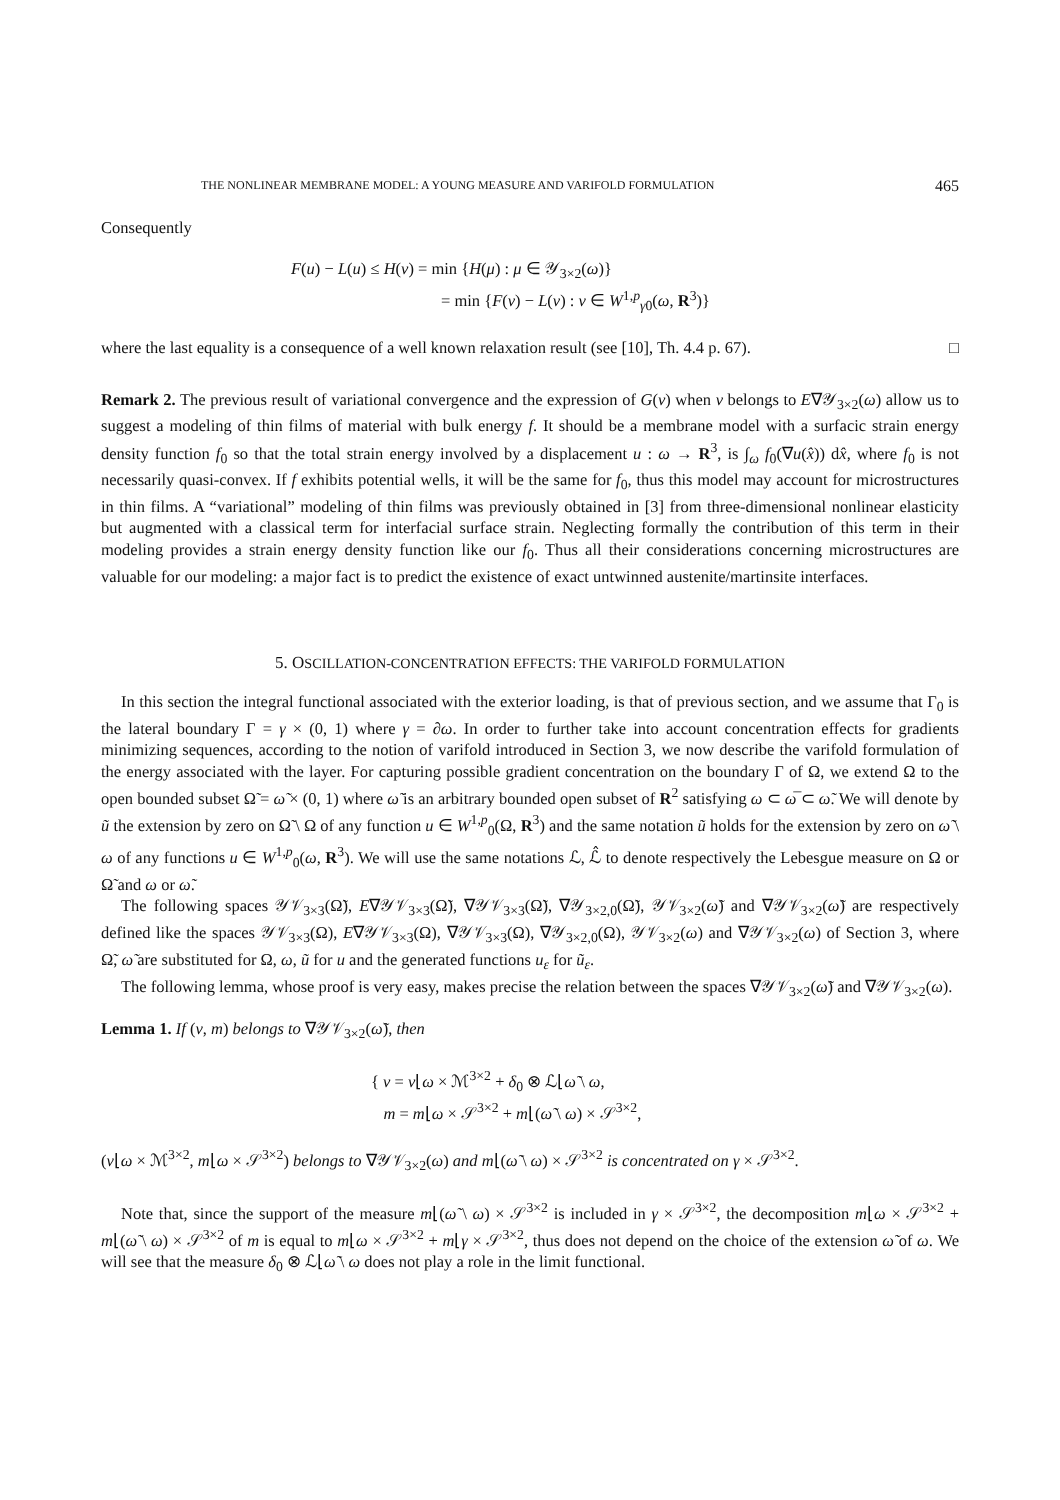THE NONLINEAR MEMBRANE MODEL: A YOUNG MEASURE AND VARIFOLD FORMULATION 465
Consequently
F(u) − L(u) ≤ H(ν) = min {H(μ) : μ ∈ 𝒴<sub>3×2</sub>(ω)}
= min {F(v) − L(v) : v ∈ W<sup>1,p</sup><sub>γ0</sub>(ω, R<sup>3</sup>)}
where the last equality is a consequence of a well known relaxation result (see [10], Th. 4.4 p. 67). □
Remark 2. The previous result of variational convergence and the expression of G(ν) when ν belongs to E∇𝒴<sub>3×2</sub>(ω) allow us to suggest a modeling of thin films of material with bulk energy f. It should be a membrane model with a surfacic strain energy density function f<sub>0</sub> so that the total strain energy involved by a displacement u : ω → R<sup>3</sup>, is ∫<sub>ω</sub> f<sub>0</sub>(∇u(x̂)) dx̂, where f<sub>0</sub> is not necessarily quasi-convex. If f exhibits potential wells, it will be the same for f<sub>0</sub>, thus this model may account for microstructures in thin films. A “variational” modeling of thin films was previously obtained in [3] from three-dimensional nonlinear elasticity but augmented with a classical term for interfacial surface strain. Neglecting formally the contribution of this term in their modeling provides a strain energy density function like our f<sub>0</sub>. Thus all their considerations concerning microstructures are valuable for our modeling: a major fact is to predict the existence of exact untwinned austenite/martinsite interfaces.
5. OSCILLATION-CONCENTRATION EFFECTS: THE VARIFOLD FORMULATION
In this section the integral functional associated with the exterior loading, is that of previous section, and we assume that Γ<sub>0</sub> is the lateral boundary Γ = γ × (0, 1) where γ = ∂ω. In order to further take into account concentration effects for gradients minimizing sequences, according to the notion of varifold introduced in Section 3, we now describe the varifold formulation of the energy associated with the layer. For capturing possible gradient concentration on the boundary Γ of Ω, we extend Ω to the open bounded subset Ω̃ = ω̃ × (0, 1) where ω̃ is an arbitrary bounded open subset of R<sup>2</sup> satisfying ω ⊂ ω̅ ⊂ ω̃. We will denote by ũ the extension by zero on Ω̃ \ Ω of any function u ∈ W<sup>1,p</sup><sub>0</sub>(Ω, R<sup>3</sup>) and the same notation ũ holds for the extension by zero on ω̃ \ ω of any functions u ∈ W<sup>1,p</sup><sub>0</sub>(ω, R<sup>3</sup>). We will use the same notations ℒ, ℒ̂ to denote respectively the Lebesgue measure on Ω or Ω̃ and ω or ω̃.
The following spaces 𝒴𝒱<sub>3×3</sub>(Ω̃), E∇𝒴𝒱<sub>3×3</sub>(Ω̃), ∇𝒴𝒱<sub>3×3</sub>(Ω̃), ∇𝒴<sub>3×2,0</sub>(Ω̃), 𝒴𝒱<sub>3×2</sub>(ω̃) and ∇𝒴𝒱<sub>3×2</sub>(ω̃) are respectively defined like the spaces 𝒴𝒱<sub>3×3</sub>(Ω), E∇𝒴𝒱<sub>3×3</sub>(Ω), ∇𝒴𝒱<sub>3×3</sub>(Ω), ∇𝒴<sub>3×2,0</sub>(Ω), 𝒴𝒱<sub>3×2</sub>(ω) and ∇𝒴𝒱<sub>3×2</sub>(ω) of Section 3, where Ω̃, ω̃ are substituted for Ω, ω, ũ for u and the generated functions u<sub>ε</sub> for ũ<sub>ε</sub>.
The following lemma, whose proof is very easy, makes precise the relation between the spaces ∇𝒴𝒱<sub>3×2</sub>(ω̃) and ∇𝒴𝒱<sub>3×2</sub>(ω).
Lemma 1. If (ν, m) belongs to ∇𝒴𝒱<sub>3×2</sub>(ω̃), then
{ ν = ν⌊ω × ℳ<sup>3×2</sup> + δ<sub>0</sub> ⊗ ℒ⌊ω̃ \ ω,
m = m⌊ω × 𝒮<sup>3×2</sup> + m⌊(ω̃ \ ω) × 𝒮<sup>3×2</sup>,
(ν⌊ω × ℳ<sup>3×2</sup>, m⌊ω × 𝒮<sup>3×2</sup>) belongs to ∇𝒴𝒱<sub>3×2</sub>(ω) and m⌊(ω̃ \ ω) × 𝒮<sup>3×2</sup> is concentrated on γ × 𝒮<sup>3×2</sup>.
Note that, since the support of the measure m⌊(ω̃ \ ω) × 𝒮<sup>3×2</sup> is included in γ × 𝒮<sup>3×2</sup>, the decomposition m⌊ω × 𝒮<sup>3×2</sup> + m⌊(ω̃ \ ω) × 𝒮<sup>3×2</sup> of m is equal to m⌊ω × 𝒮<sup>3×2</sup> + m⌊γ × 𝒮<sup>3×2</sup>, thus does not depend on the choice of the extension ω̃ of ω. We will see that the measure δ<sub>0</sub> ⊗ ℒ⌊ω̃ \ ω does not play a role in the limit functional.